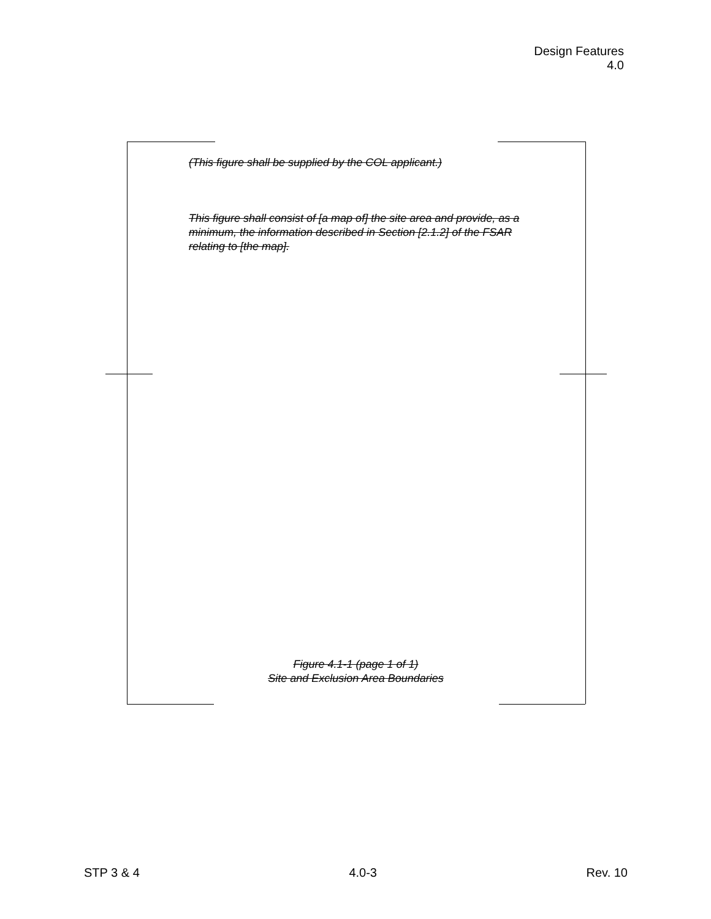Design Features
4.0
(This figure shall be supplied by the COL applicant.)
This figure shall consist of [a map of] the site area and provide, as a minimum, the information described in Section [2.1.2] of the FSAR relating to [the map].
Figure 4.1-1 (page 1 of 1)
Site and Exclusion Area Boundaries
STP 3 & 4 4.0-3 Rev. 10